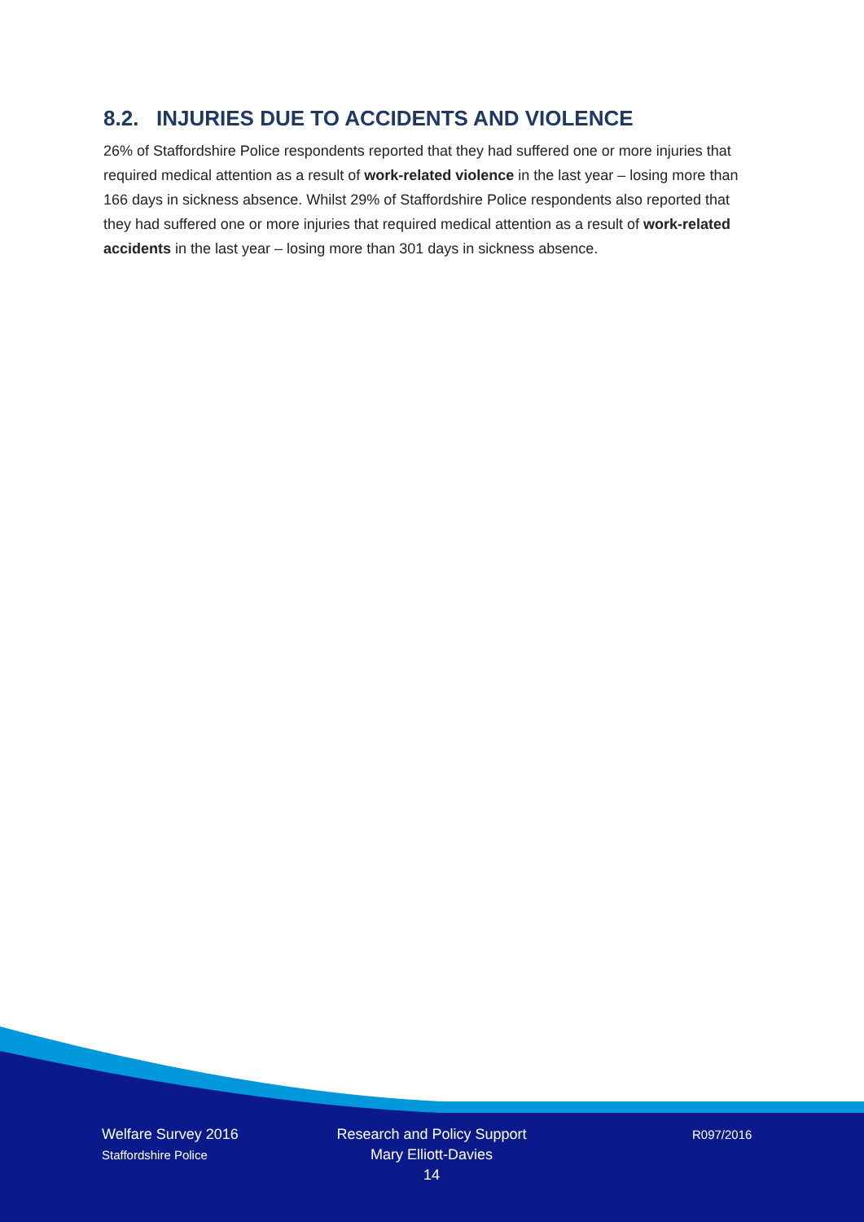8.2. INJURIES DUE TO ACCIDENTS AND VIOLENCE
26% of Staffordshire Police respondents reported that they had suffered one or more injuries that required medical attention as a result of work-related violence in the last year – losing more than 166 days in sickness absence. Whilst 29% of Staffordshire Police respondents also reported that they had suffered one or more injuries that required medical attention as a result of work-related accidents in the last year – losing more than 301 days in sickness absence.
Welfare Survey 2016
Staffordshire Police
Research and Policy Support
Mary Elliott-Davies
14
R097/2016